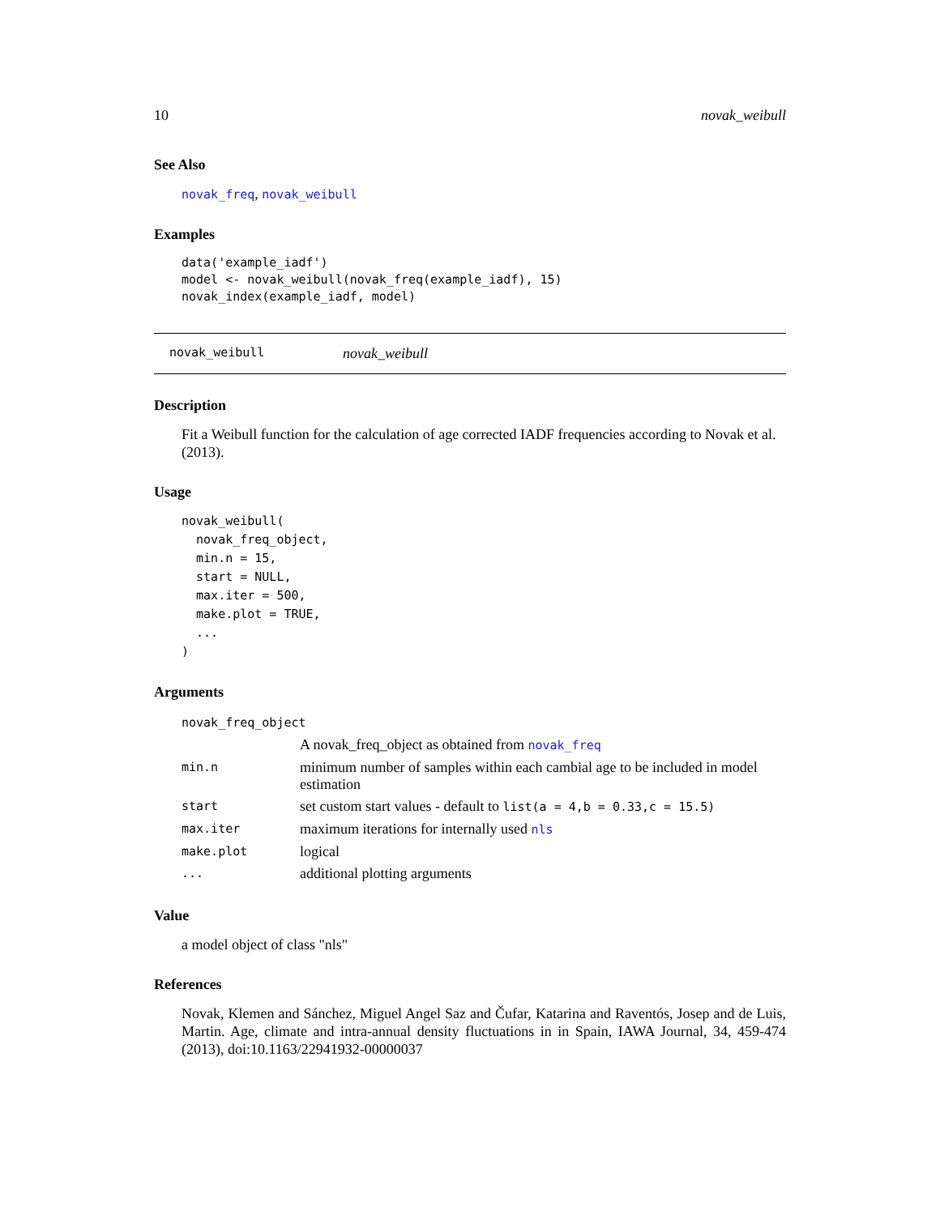10 novak_weibull
See Also
novak_freq, novak_weibull
Examples
data('example_iadf')
model <- novak_weibull(novak_freq(example_iadf), 15)
novak_index(example_iadf, model)
novak_weibull novak_weibull
Description
Fit a Weibull function for the calculation of age corrected IADF frequencies according to Novak et al. (2013).
Usage
novak_weibull(
  novak_freq_object,
  min.n = 15,
  start = NULL,
  max.iter = 500,
  make.plot = TRUE,
  ...
)
Arguments
| novak_freq_object | |
| | A novak_freq_object as obtained from novak_freq |
| min.n | minimum number of samples within each cambial age to be included in model estimation |
| start | set custom start values - default to list(a = 4,b = 0.33,c = 15.5) |
| max.iter | maximum iterations for internally used nls |
| make.plot | logical |
| ... | additional plotting arguments |
Value
a model object of class "nls"
References
Novak, Klemen and Sánchez, Miguel Angel Saz and Čufar, Katarina and Raventós, Josep and de Luis, Martin. Age, climate and intra-annual density fluctuations in in Spain, IAWA Journal, 34, 459-474 (2013), doi:10.1163/22941932-00000037